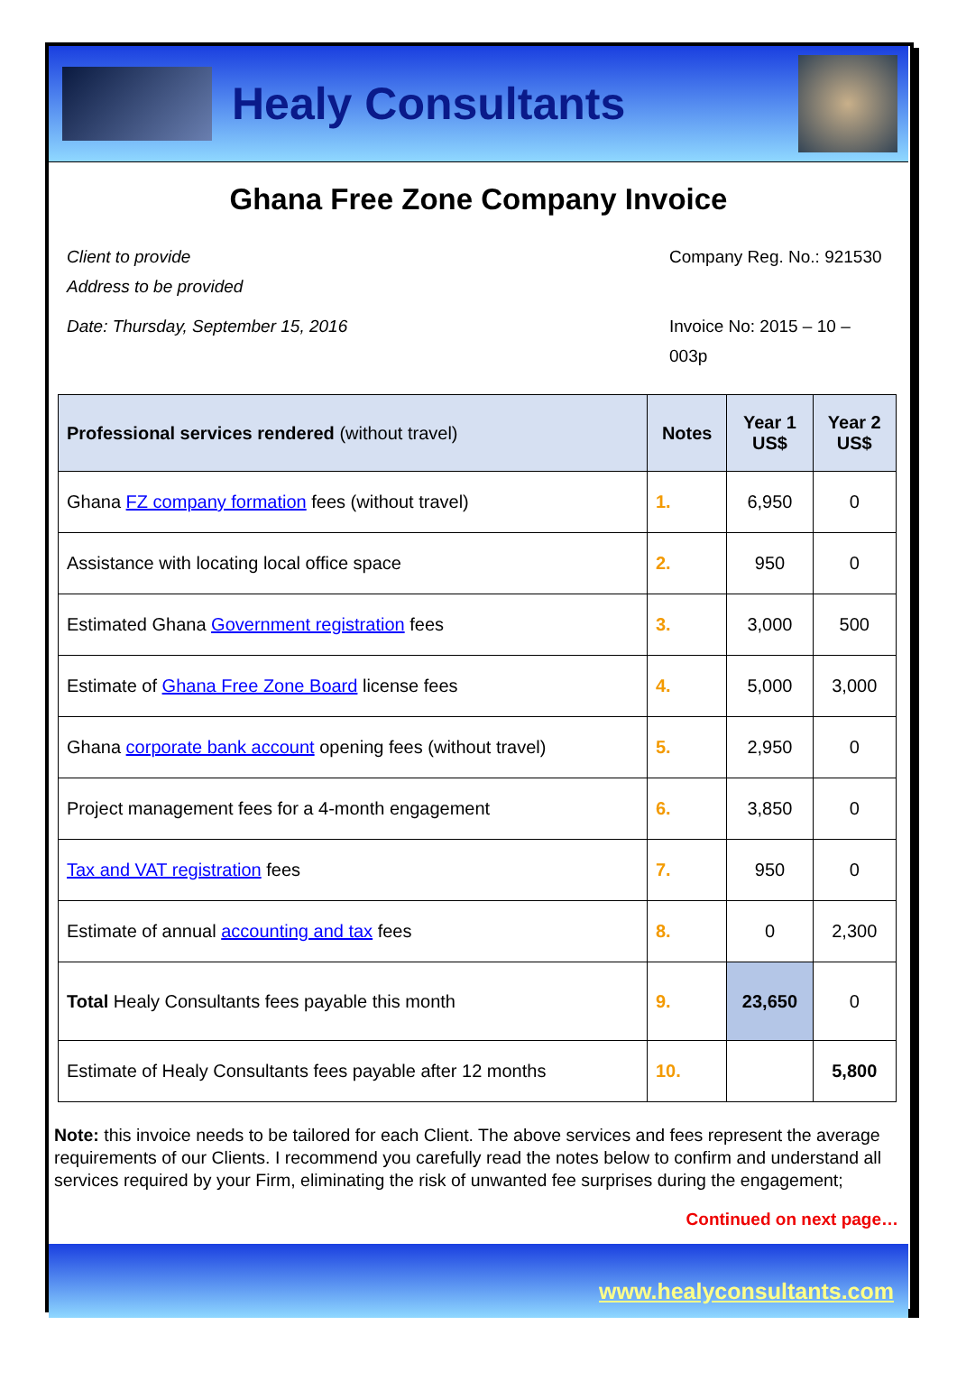Healy Consultants
Ghana Free Zone Company Invoice
Client to provide
Address to be provided
Date: Thursday, September 15, 2016
Company Reg. No.: 921530
Invoice No: 2015 – 10 – 003p
| Professional services rendered (without travel) | Notes | Year 1 US$ | Year 2 US$ |
| --- | --- | --- | --- |
| Ghana FZ company formation fees (without travel) | 1. | 6,950 | 0 |
| Assistance with locating local office space | 2. | 950 | 0 |
| Estimated Ghana Government registration fees | 3. | 3,000 | 500 |
| Estimate of Ghana Free Zone Board license fees | 4. | 5,000 | 3,000 |
| Ghana corporate bank account opening fees (without travel) | 5. | 2,950 | 0 |
| Project management fees for a 4-month engagement | 6. | 3,850 | 0 |
| Tax and VAT registration fees | 7. | 950 | 0 |
| Estimate of annual accounting and tax fees | 8. | 0 | 2,300 |
| Total Healy Consultants fees payable this month | 9. | 23,650 | 0 |
| Estimate of Healy Consultants fees payable after 12 months | 10. | | 5,800 |
Note: this invoice needs to be tailored for each Client. The above services and fees represent the average requirements of our Clients. I recommend you carefully read the notes below to confirm and understand all services required by your Firm, eliminating the risk of unwanted fee surprises during the engagement;
Continued on next page…
www.healyconsultants.com